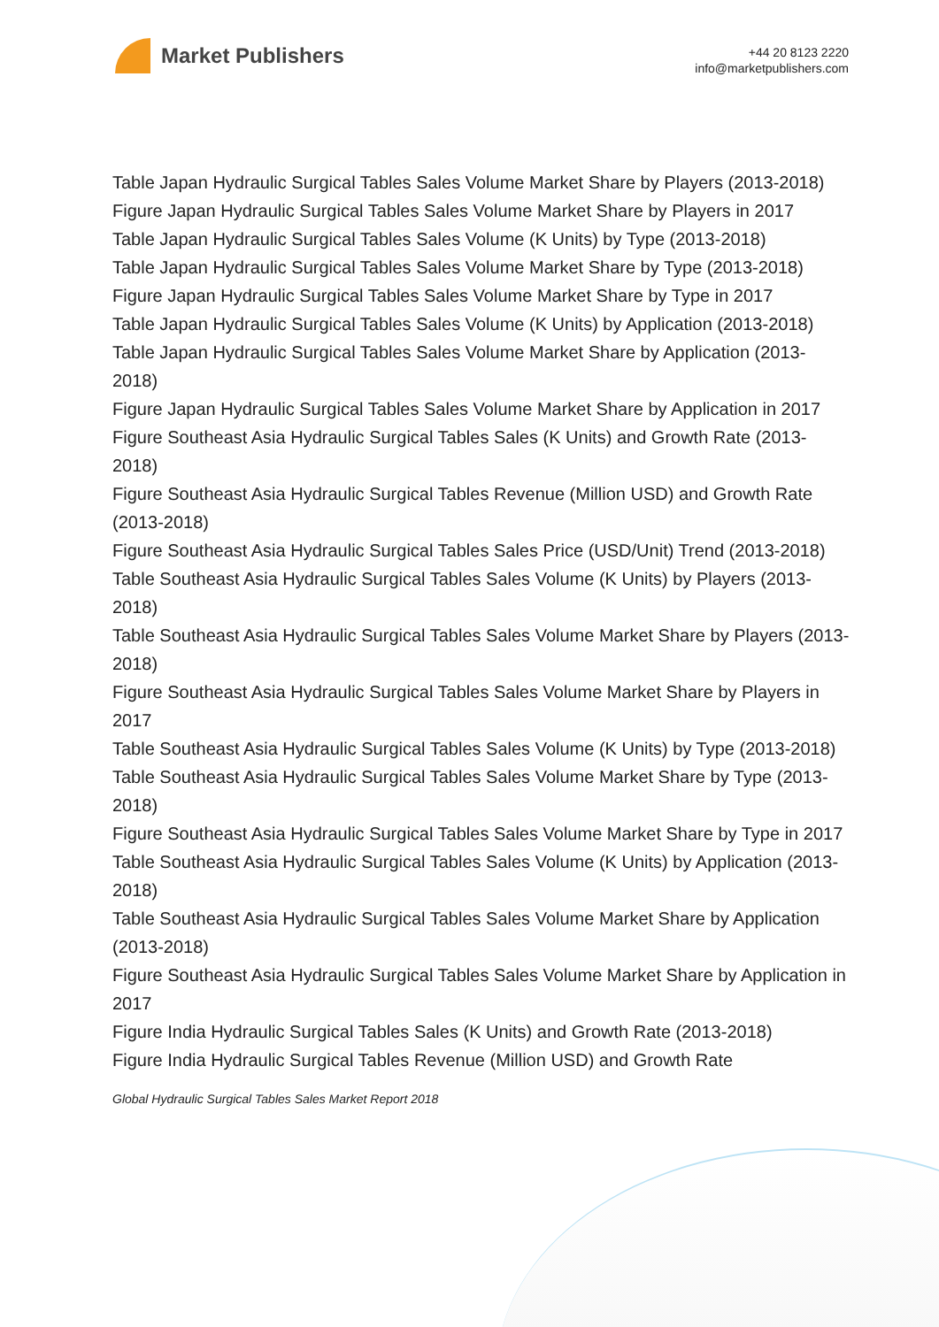Market Publishers
+44 20 8123 2220
info@marketpublishers.com
Table Japan Hydraulic Surgical Tables Sales Volume Market Share by Players (2013-2018)
Figure Japan Hydraulic Surgical Tables Sales Volume Market Share by Players in 2017
Table Japan Hydraulic Surgical Tables Sales Volume (K Units) by Type (2013-2018)
Table Japan Hydraulic Surgical Tables Sales Volume Market Share by Type (2013-2018)
Figure Japan Hydraulic Surgical Tables Sales Volume Market Share by Type in 2017
Table Japan Hydraulic Surgical Tables Sales Volume (K Units) by Application (2013-2018)
Table Japan Hydraulic Surgical Tables Sales Volume Market Share by Application (2013-2018)
Figure Japan Hydraulic Surgical Tables Sales Volume Market Share by Application in 2017
Figure Southeast Asia Hydraulic Surgical Tables Sales (K Units) and Growth Rate (2013-2018)
Figure Southeast Asia Hydraulic Surgical Tables Revenue (Million USD) and Growth Rate (2013-2018)
Figure Southeast Asia Hydraulic Surgical Tables Sales Price (USD/Unit) Trend (2013-2018)
Table Southeast Asia Hydraulic Surgical Tables Sales Volume (K Units) by Players (2013-2018)
Table Southeast Asia Hydraulic Surgical Tables Sales Volume Market Share by Players (2013-2018)
Figure Southeast Asia Hydraulic Surgical Tables Sales Volume Market Share by Players in 2017
Table Southeast Asia Hydraulic Surgical Tables Sales Volume (K Units) by Type (2013-2018)
Table Southeast Asia Hydraulic Surgical Tables Sales Volume Market Share by Type (2013-2018)
Figure Southeast Asia Hydraulic Surgical Tables Sales Volume Market Share by Type in 2017
Table Southeast Asia Hydraulic Surgical Tables Sales Volume (K Units) by Application (2013-2018)
Table Southeast Asia Hydraulic Surgical Tables Sales Volume Market Share by Application (2013-2018)
Figure Southeast Asia Hydraulic Surgical Tables Sales Volume Market Share by Application in 2017
Figure India Hydraulic Surgical Tables Sales (K Units) and Growth Rate (2013-2018)
Figure India Hydraulic Surgical Tables Revenue (Million USD) and Growth Rate
Global Hydraulic Surgical Tables Sales Market Report 2018